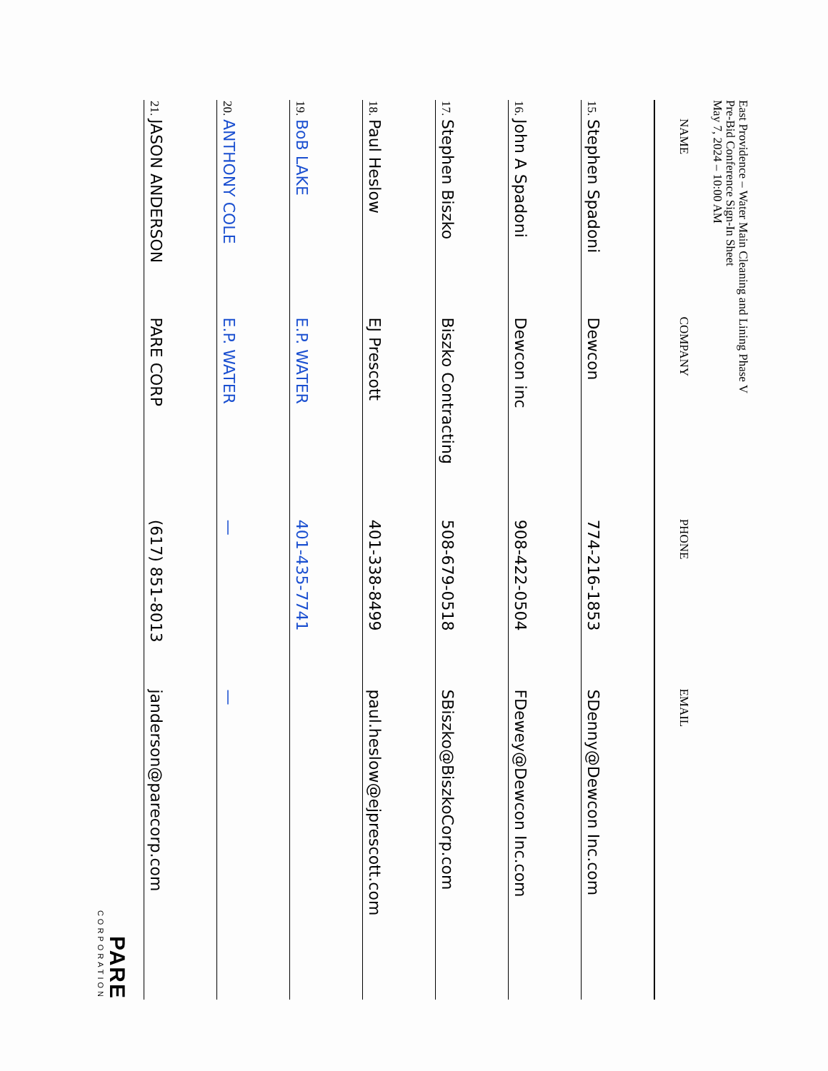East Providence – Water Main Cleaning and Lining Phase V
Pre-Bid Conference Sign-In Sheet
May 7, 2024 – 10:00 AM
| | NAME | COMPANY | PHONE | EMAIL |
| --- | --- | --- | --- | --- |
| 15. | Stephen Spadoni | Dewcon | 774-216-1853 | SDenny@Dewcon Inc.com |
| 16. | John A Spadoni | Dewcon inc | 908-422-0504 | FDewey@Dewcon Inc.com |
| 17. | Stephen Biszko | Biszko Contracting | 508-679-0518 | SBiszko@BiszkoCorp.com |
| 18. | Paul Heslow | EJ Prescott | 401-338-8499 | paul.heslow@ejprescott.com |
| 19. | BoB LAKE | E.P. WATER | 401-435-7741 | |
| 20. | ANTHONY COLE | E.P. WATER | — | — |
| 21. | JASON ANDERSON | PARE CORP | (617) 851-8013 | janderson@parecorp.com |
PARE
CORPORATION